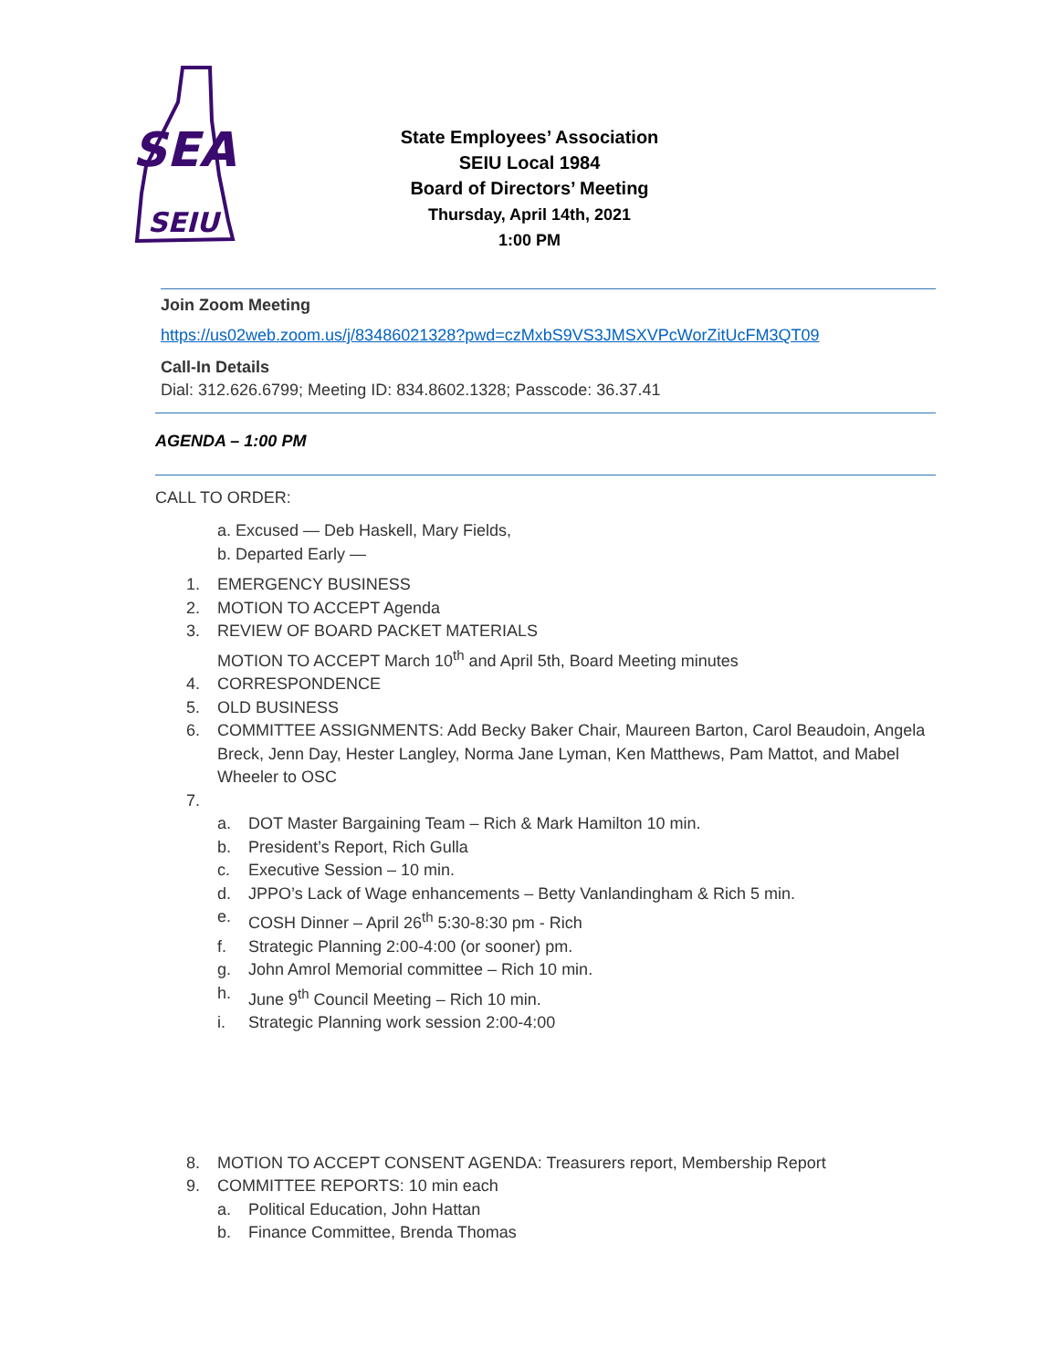SEA
SEIU
State Employees’ Association
SEIU Local 1984
Board of Directors’ Meeting
Thursday, April 14th, 2021
1:00 PM
Join Zoom Meeting
https://us02web.zoom.us/j/83486021328?pwd=czMxbS9VS3JMSXVPcWorZitUcFM3QT09
Call-In Details
Dial: 312.626.6799; Meeting ID: 834.8602.1328; Passcode: 36.37.41
AGENDA – 1:00 PM
CALL TO ORDER:
a. Excused — Deb Haskell, Mary Fields,
b. Departed Early —
1. EMERGENCY BUSINESS
2. MOTION TO ACCEPT Agenda
3. REVIEW OF BOARD PACKET MATERIALS
MOTION TO ACCEPT March 10<sup>th</sup> and April 5th, Board Meeting minutes
4. CORRESPONDENCE
5. OLD BUSINESS
6. COMMITTEE ASSIGNMENTS: Add Becky Baker Chair, Maureen Barton, Carol Beaudoin, Angela Breck, Jenn Day, Hester Langley, Norma Jane Lyman, Ken Matthews, Pam Mattot, and Mabel Wheeler to OSC
7.
a. DOT Master Bargaining Team – Rich & Mark Hamilton 10 min.
b. President’s Report, Rich Gulla
c. Executive Session – 10 min.
d. JPPO’s Lack of Wage enhancements – Betty Vanlandingham & Rich 5 min.
e. COSH Dinner – April 26<sup>th</sup> 5:30-8:30 pm - Rich
f. Strategic Planning 2:00-4:00 (or sooner) pm.
g. John Amrol Memorial committee – Rich 10 min.
h. June 9<sup>th</sup> Council Meeting – Rich 10 min.
i. Strategic Planning work session 2:00-4:00
8. MOTION TO ACCEPT CONSENT AGENDA: Treasurers report, Membership Report
9. COMMITTEE REPORTS: 10 min each
a. Political Education, John Hattan
b. Finance Committee, Brenda Thomas